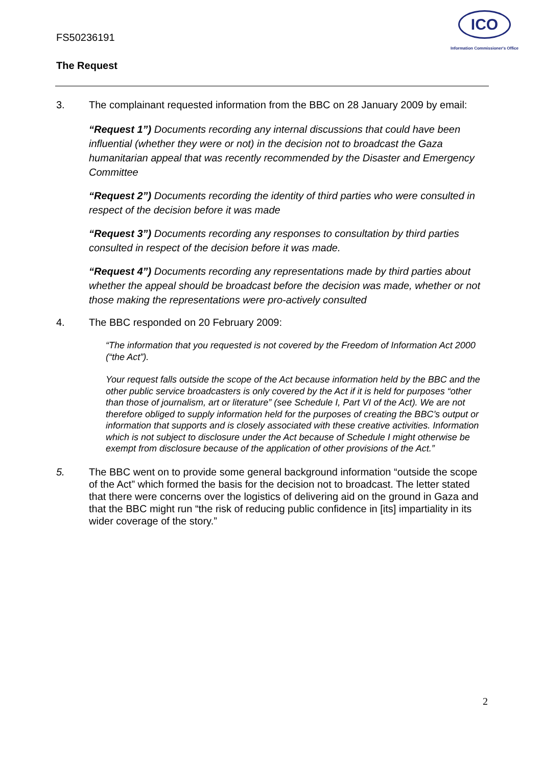FS50236191
ICO
Information Commissioner's Office
The Request
3. The complainant requested information from the BBC on 28 January 2009 by email:
“Request 1”) Documents recording any internal discussions that could have been influential (whether they were or not) in the decision not to broadcast the Gaza humanitarian appeal that was recently recommended by the Disaster and Emergency Committee
“Request 2”) Documents recording the identity of third parties who were consulted in respect of the decision before it was made
“Request 3”) Documents recording any responses to consultation by third parties consulted in respect of the decision before it was made.
“Request 4”) Documents recording any representations made by third parties about whether the appeal should be broadcast before the decision was made, whether or not those making the representations were pro-actively consulted
4. The BBC responded on 20 February 2009:
“The information that you requested is not covered by the Freedom of Information Act 2000 (“the Act”).
Your request falls outside the scope of the Act because information held by the BBC and the other public service broadcasters is only covered by the Act if it is held for purposes “other than those of journalism, art or literature” (see Schedule I, Part VI of the Act). We are not therefore obliged to supply information held for the purposes of creating the BBC’s output or information that supports and is closely associated with these creative activities. Information which is not subject to disclosure under the Act because of Schedule I might otherwise be exempt from disclosure because of the application of other provisions of the Act.”
5. The BBC went on to provide some general background information “outside the scope of the Act” which formed the basis for the decision not to broadcast. The letter stated that there were concerns over the logistics of delivering aid on the ground in Gaza and that the BBC might run “the risk of reducing public confidence in [its] impartiality in its wider coverage of the story.”
2